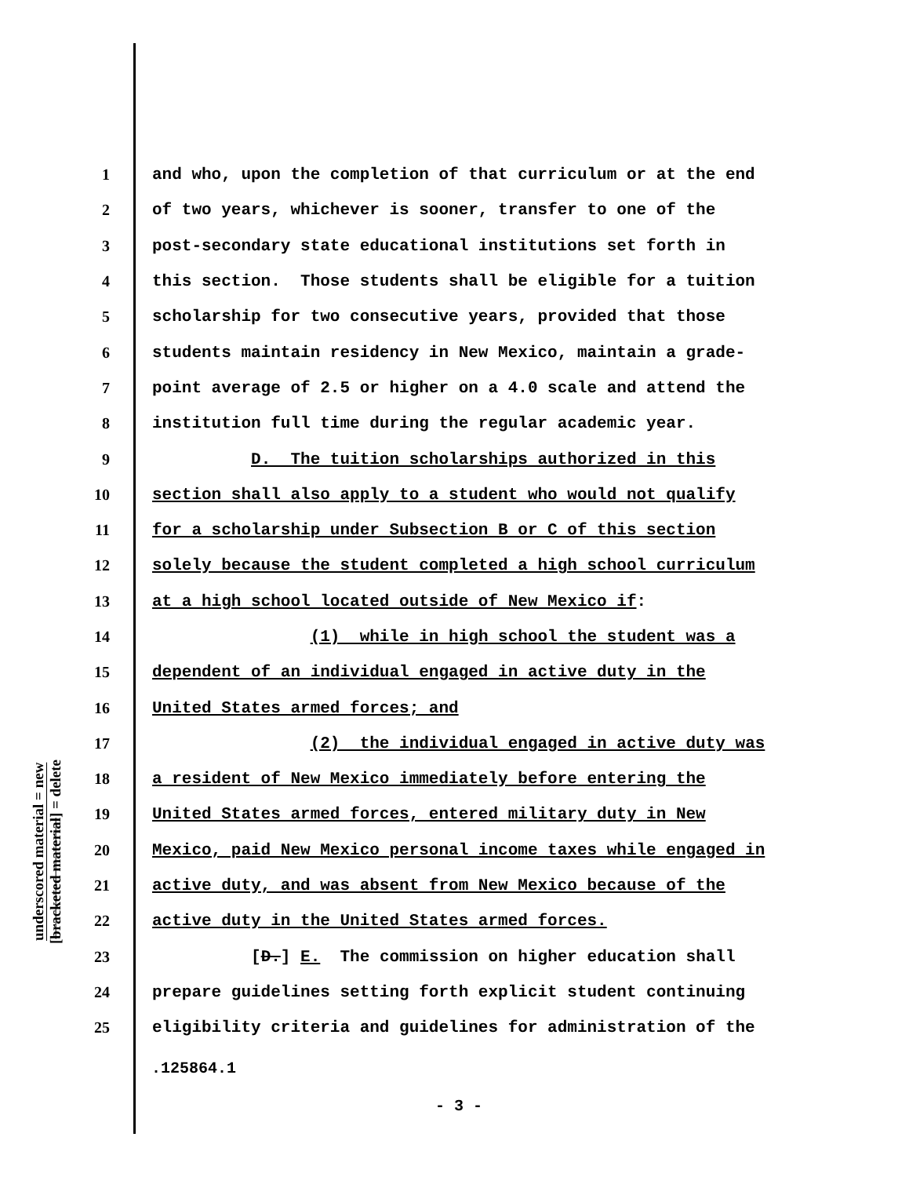1 and who, upon the completion of that curriculum or at the end
2 of two years, whichever is sooner, transfer to one of the
3 post-secondary state educational institutions set forth in
4 this section. Those students shall be eligible for a tuition
5 scholarship for two consecutive years, provided that those
6 students maintain residency in New Mexico, maintain a grade-
7 point average of 2.5 or higher on a 4.0 scale and attend the
8 institution full time during the regular academic year.
9 D. The tuition scholarships authorized in this
10 section shall also apply to a student who would not qualify
11 for a scholarship under Subsection B or C of this section
12 solely because the student completed a high school curriculum
13 at a high school located outside of New Mexico if:
14 (1) while in high school the student was a
15 dependent of an individual engaged in active duty in the
16 United States armed forces; and
17 (2) the individual engaged in active duty was
18 a resident of New Mexico immediately before entering the
19 United States armed forces, entered military duty in New
20 Mexico, paid New Mexico personal income taxes while engaged in
21 active duty, and was absent from New Mexico because of the
22 active duty in the United States armed forces.
23 [D.] E. The commission on higher education shall
24 prepare guidelines setting forth explicit student continuing
25 eligibility criteria and guidelines for administration of the
underscored material = new
[bracketed material] = delete
.125864.1
- 3 -